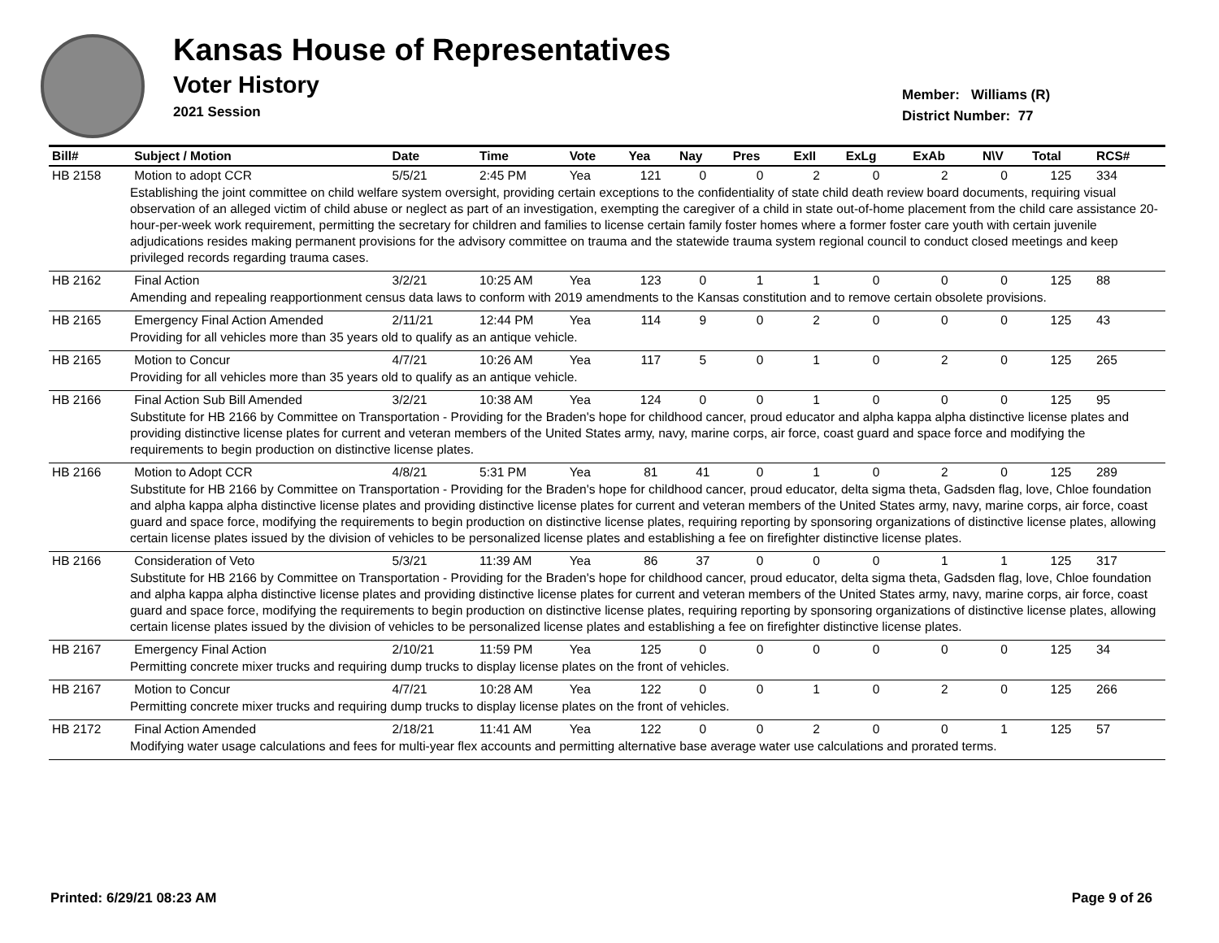Kansas House of Representatives
Voter History
2021 Session
Member: Williams (R)
District Number: 77
| Bill# | Subject / Motion | Date | Time | Vote | Yea | Nay | Pres | ExII | ExLg | ExAb | N\V | Total | RCS# |
| --- | --- | --- | --- | --- | --- | --- | --- | --- | --- | --- | --- | --- | --- |
| HB 2158 | Motion to adopt CCR | 5/5/21 | 2:45 PM | Yea | 121 | 0 | 0 | 2 | 0 | 2 | 0 | 125 | 334 |
| Establishing the joint committee on child welfare system oversight, providing certain exceptions to the confidentiality of state child death review board documents, requiring visual observation of an alleged victim of child abuse or neglect as part of an investigation, exempting the caregiver of a child in state out-of-home placement from the child care assistance 20-hour-per-week work requirement, permitting the secretary for children and families to license certain family foster homes where a former foster care youth with certain juvenile adjudications resides making permanent provisions for the advisory committee on trauma and the statewide trauma system regional council to conduct closed meetings and keep privileged records regarding trauma cases. | | | | | | | | | | | | | |
| HB 2162 | Final Action | 3/2/21 | 10:25 AM | Yea | 123 | 0 | 1 | 1 | 0 | 0 | 0 | 125 | 88 |
| Amending and repealing reapportionment census data laws to conform with 2019 amendments to the Kansas constitution and to remove certain obsolete provisions. | | | | | | | | | | | | | |
| HB 2165 | Emergency Final Action Amended | 2/11/21 | 12:44 PM | Yea | 114 | 9 | 0 | 2 | 0 | 0 | 0 | 125 | 43 |
| Providing for all vehicles more than 35 years old to qualify as an antique vehicle. | | | | | | | | | | | | | |
| HB 2165 | Motion to Concur | 4/7/21 | 10:26 AM | Yea | 117 | 5 | 0 | 1 | 0 | 2 | 0 | 125 | 265 |
| Providing for all vehicles more than 35 years old to qualify as an antique vehicle. | | | | | | | | | | | | | |
| HB 2166 | Final Action Sub Bill Amended | 3/2/21 | 10:38 AM | Yea | 124 | 0 | 0 | 1 | 0 | 0 | 0 | 125 | 95 |
| Substitute for HB 2166 by Committee on Transportation - Providing for the Braden's hope for childhood cancer, proud educator and alpha kappa alpha distinctive license plates and providing distinctive license plates for current and veteran members of the United States army, navy, marine corps, air force, coast guard and space force and modifying the requirements to begin production on distinctive license plates. | | | | | | | | | | | | | |
| HB 2166 | Motion to Adopt CCR | 4/8/21 | 5:31 PM | Yea | 81 | 41 | 0 | 1 | 0 | 2 | 0 | 125 | 289 |
| Substitute for HB 2166 by Committee on Transportation - Providing for the Braden's hope for childhood cancer, proud educator, delta sigma theta, Gadsden flag, love, Chloe foundation and alpha kappa alpha distinctive license plates and providing distinctive license plates for current and veteran members of the United States army, navy, marine corps, air force, coast guard and space force, modifying the requirements to begin production on distinctive license plates, requiring reporting by sponsoring organizations of distinctive license plates, allowing certain license plates issued by the division of vehicles to be personalized license plates and establishing a fee on firefighter distinctive license plates. | | | | | | | | | | | | | |
| HB 2166 | Consideration of Veto | 5/3/21 | 11:39 AM | Yea | 86 | 37 | 0 | 0 | 0 | 1 | 1 | 125 | 317 |
| Substitute for HB 2166 by Committee on Transportation - Providing for the Braden's hope for childhood cancer, proud educator, delta sigma theta, Gadsden flag, love, Chloe foundation and alpha kappa alpha distinctive license plates and providing distinctive license plates for current and veteran members of the United States army, navy, marine corps, air force, coast guard and space force, modifying the requirements to begin production on distinctive license plates, requiring reporting by sponsoring organizations of distinctive license plates, allowing certain license plates issued by the division of vehicles to be personalized license plates and establishing a fee on firefighter distinctive license plates. | | | | | | | | | | | | | |
| HB 2167 | Emergency Final Action | 2/10/21 | 11:59 PM | Yea | 125 | 0 | 0 | 0 | 0 | 0 | 0 | 125 | 34 |
| Permitting concrete mixer trucks and requiring dump trucks to display license plates on the front of vehicles. | | | | | | | | | | | | | |
| HB 2167 | Motion to Concur | 4/7/21 | 10:28 AM | Yea | 122 | 0 | 0 | 1 | 0 | 2 | 0 | 125 | 266 |
| Permitting concrete mixer trucks and requiring dump trucks to display license plates on the front of vehicles. | | | | | | | | | | | | | |
| HB 2172 | Final Action Amended | 2/18/21 | 11:41 AM | Yea | 122 | 0 | 0 | 2 | 0 | 0 | 1 | 125 | 57 |
| Modifying water usage calculations and fees for multi-year flex accounts and permitting alternative base average water use calculations and prorated terms. | | | | | | | | | | | | | |
Printed: 6/29/21 08:23 AM Page 9 of 26